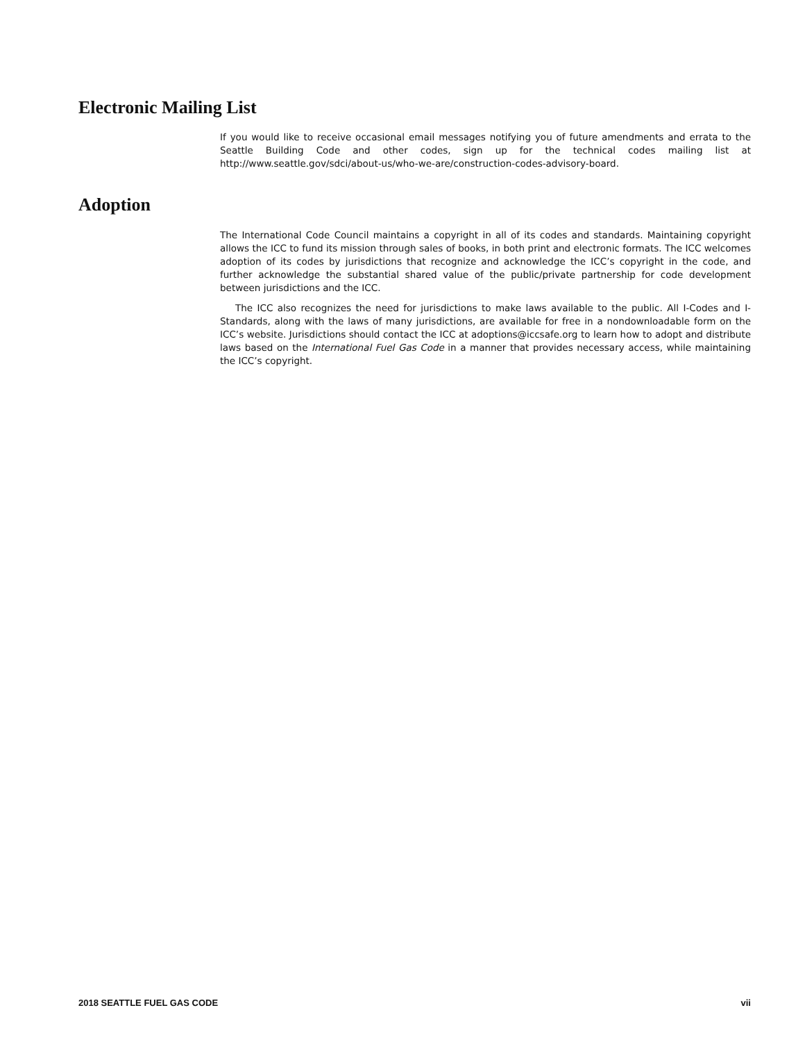Electronic Mailing List
If you would like to receive occasional email messages notifying you of future amendments and errata to the Seattle Building Code and other codes, sign up for the technical codes mailing list at http://www.seattle.gov/sdci/about-us/who-we-are/construction-codes-advisory-board.
Adoption
The International Code Council maintains a copyright in all of its codes and standards. Maintaining copyright allows the ICC to fund its mission through sales of books, in both print and electronic formats. The ICC welcomes adoption of its codes by jurisdictions that recognize and acknowledge the ICC’s copyright in the code, and further acknowledge the substantial shared value of the public/private partnership for code development between jurisdictions and the ICC.
The ICC also recognizes the need for jurisdictions to make laws available to the public. All I-Codes and I-Standards, along with the laws of many jurisdictions, are available for free in a nondownloadable form on the ICC’s website. Jurisdictions should contact the ICC at adoptions@iccsafe.org to learn how to adopt and distribute laws based on the International Fuel Gas Code in a manner that provides necessary access, while maintaining the ICC’s copyright.
2018 SEATTLE FUEL GAS CODE vii